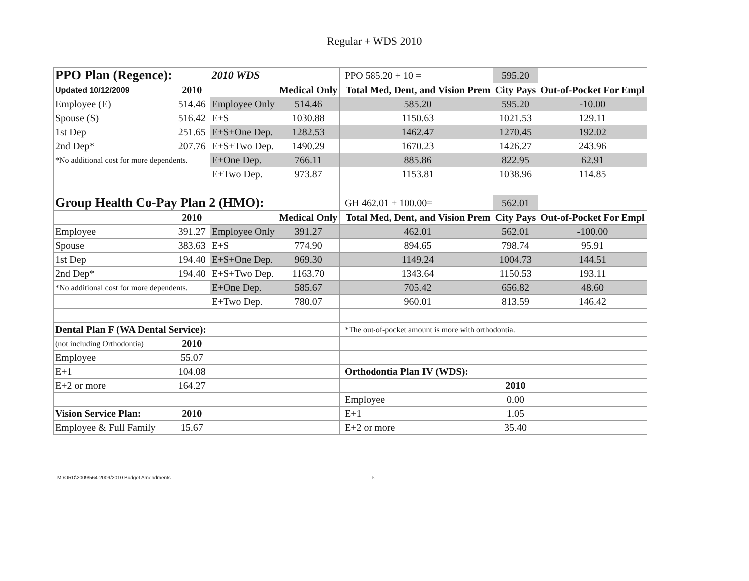Regular + WDS 2010
| PPO Plan (Regence): | | 2010 WDS | | | PPO 585.20 + 10 = | 595.20 | |
| Updated 10/12/2009 | 2010 | | Medical Only | | Total Med, Dent, and Vision Prem | City Pays | Out-of-Pocket For Empl |
| Employee (E) | 514.46 | Employee Only | 514.46 | | 585.20 | 595.20 | -10.00 |
| Spouse (S) | 516.42 | E+S | 1030.88 | | 1150.63 | 1021.53 | 129.11 |
| 1st Dep | 251.65 | E+S+One Dep. | 1282.53 | | 1462.47 | 1270.45 | 192.02 |
| 2nd Dep* | 207.76 | E+S+Two Dep. | 1490.29 | | 1670.23 | 1426.27 | 243.96 |
| *No additional cost for more dependents. | | E+One Dep. | 766.11 | | 885.86 | 822.95 | 62.91 |
| | | E+Two Dep. | 973.87 | | 1153.81 | 1038.96 | 114.85 |
| Group Health Co-Pay Plan 2 (HMO): | | | | | GH 462.01 + 100.00= | 562.01 | |
| | 2010 | | Medical Only | | Total Med, Dent, and Vision Prem | City Pays | Out-of-Pocket For Empl |
| Employee | 391.27 | Employee Only | 391.27 | | 462.01 | 562.01 | -100.00 |
| Spouse | 383.63 | E+S | 774.90 | | 894.65 | 798.74 | 95.91 |
| 1st Dep | 194.40 | E+S+One Dep. | 969.30 | | 1149.24 | 1004.73 | 144.51 |
| 2nd Dep* | 194.40 | E+S+Two Dep. | 1163.70 | | 1343.64 | 1150.53 | 193.11 |
| *No additional cost for more dependents. | | E+One Dep. | 585.67 | | 705.42 | 656.82 | 48.60 |
| | | E+Two Dep. | 780.07 | | 960.01 | 813.59 | 146.42 |
| Dental Plan F (WA Dental Service): | | | | | *The out-of-pocket amount is more with orthodontia. | | |
| (not including Orthodontia) | 2010 | | | | | | |
| Employee | 55.07 | | | | | | |
| E+1 | 104.08 | | | | Orthodontia Plan IV (WDS): | | |
| E+2 or more | 164.27 | | | | | 2010 | |
| | | | | | Employee | 0.00 | |
| Vision Service Plan: | 2010 | | | | E+1 | 1.05 | |
| Employee & Full Family | 15.67 | | | | E+2 or more | 35.40 | |
M:\ORD\2009\564-2009/2010 Budget Amendments 5